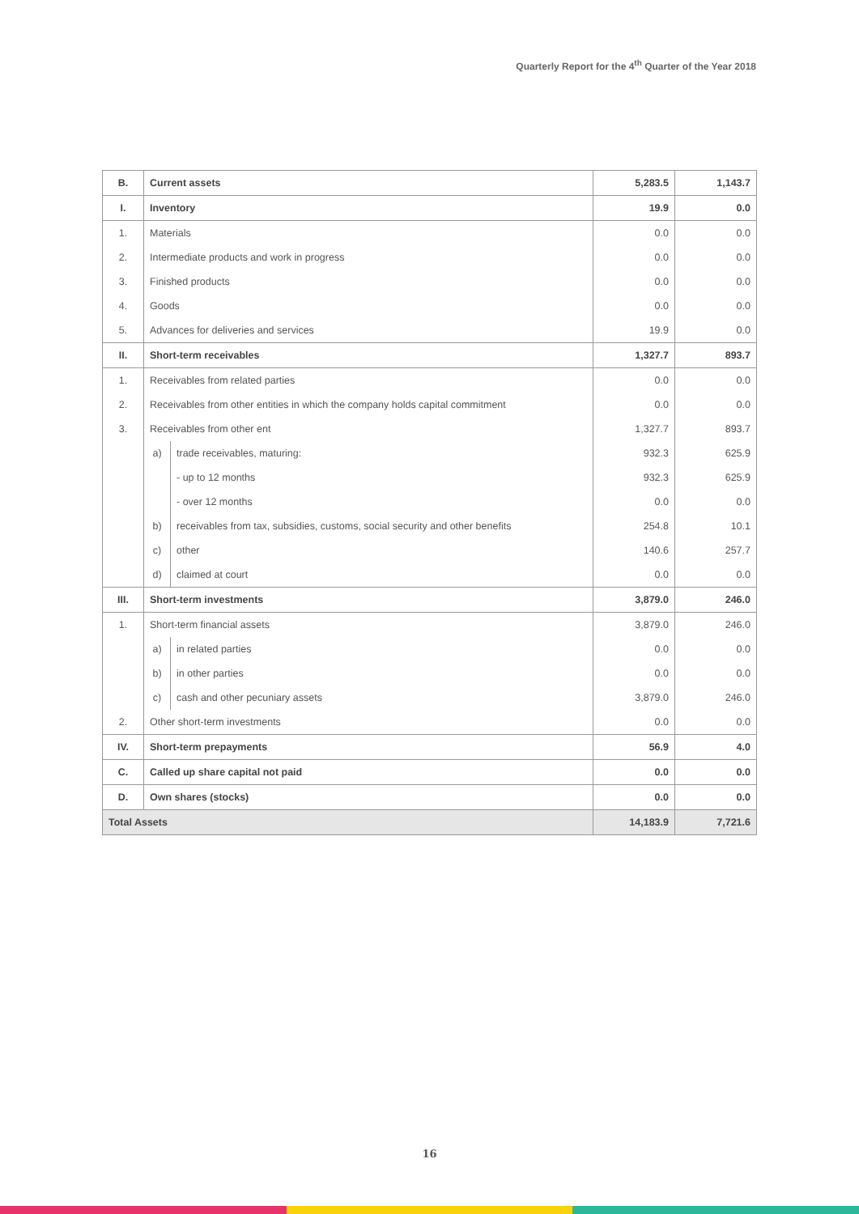Quarterly Report for the 4<sup>th</sup> Quarter of the Year 2018
| B. | Current assets | | 5,283.5 | 1,143.7 |
| I. | Inventory | | 19.9 | 0.0 |
| 1. | Materials | | 0.0 | 0.0 |
| 2. | Intermediate products and work in progress | | 0.0 | 0.0 |
| 3. | Finished products | | 0.0 | 0.0 |
| 4. | Goods | | 0.0 | 0.0 |
| 5. | Advances for deliveries and services | | 19.9 | 0.0 |
| II. | Short-term receivables | | 1,327.7 | 893.7 |
| 1. | Receivables from related parties | | 0.0 | 0.0 |
| 2. | Receivables from other entities in which the company holds capital commitment | | 0.0 | 0.0 |
| 3. | Receivables from other ent | | 1,327.7 | 893.7 |
| | a) | trade receivables, maturing: | 932.3 | 625.9 |
| | | - up to 12 months | 932.3 | 625.9 |
| | | - over 12 months | 0.0 | 0.0 |
| | b) | receivables from tax, subsidies, customs, social security and other benefits | 254.8 | 10.1 |
| | c) | other | 140.6 | 257.7 |
| | d) | claimed at court | 0.0 | 0.0 |
| III. | Short-term investments | | 3,879.0 | 246.0 |
| 1. | Short-term financial assets | | 3,879.0 | 246.0 |
| | a) | in related parties | 0.0 | 0.0 |
| | b) | in other parties | 0.0 | 0.0 |
| | c) | cash and other pecuniary assets | 3,879.0 | 246.0 |
| 2. | Other short-term investments | | 0.0 | 0.0 |
| IV. | Short-term prepayments | | 56.9 | 4.0 |
| C. | Called up share capital not paid | | 0.0 | 0.0 |
| D. | Own shares (stocks) | | 0.0 | 0.0 |
| Total Assets | | | 14,183.9 | 7,721.6 |
16